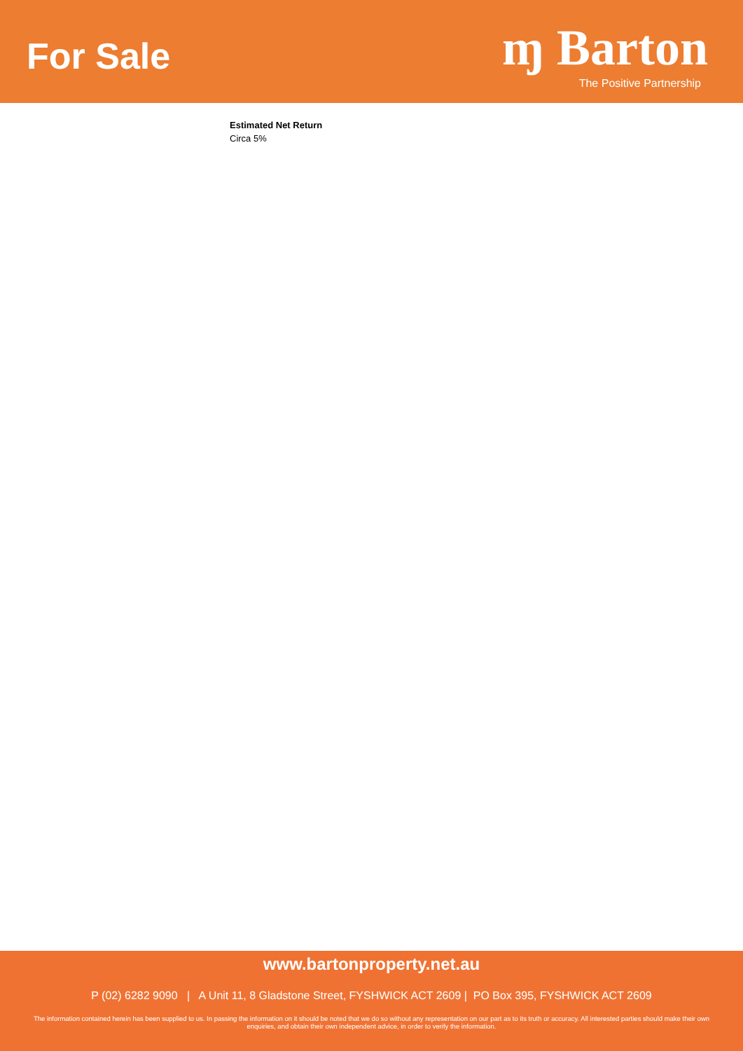For Sale
ɱ Barton
The Positive Partnership
Estimated Net Return
Circa 5%
www.bartonproperty.net.au
P (02) 6282 9090 | A Unit 11, 8 Gladstone Street, FYSHWICK ACT 2609 | PO Box 395, FYSHWICK ACT 2609
The information contained herein has been supplied to us. In passing the information on it should be noted that we do so without any representation on our part as to its truth or accuracy. All interested parties should make their own enquiries, and obtain their own independent advice, in order to verify the information.